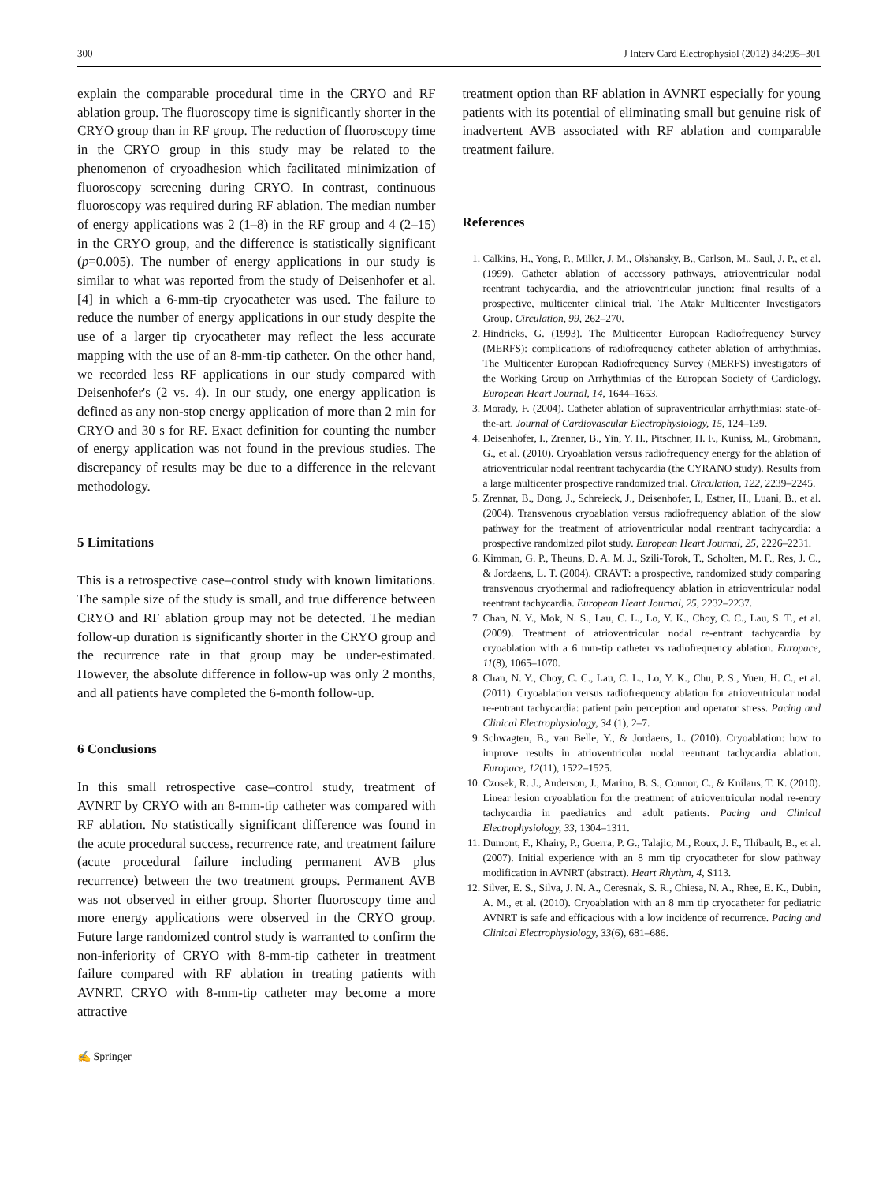300 J Interv Card Electrophysiol (2012) 34:295–301
explain the comparable procedural time in the CRYO and RF ablation group. The fluoroscopy time is significantly shorter in the CRYO group than in RF group. The reduction of fluoroscopy time in the CRYO group in this study may be related to the phenomenon of cryoadhesion which facilitated minimization of fluoroscopy screening during CRYO. In contrast, continuous fluoroscopy was required during RF ablation. The median number of energy applications was 2 (1–8) in the RF group and 4 (2–15) in the CRYO group, and the difference is statistically significant (p=0.005). The number of energy applications in our study is similar to what was reported from the study of Deisenhofer et al. [4] in which a 6-mm-tip cryocatheter was used. The failure to reduce the number of energy applications in our study despite the use of a larger tip cryocatheter may reflect the less accurate mapping with the use of an 8-mm-tip catheter. On the other hand, we recorded less RF applications in our study compared with Deisenhofer's (2 vs. 4). In our study, one energy application is defined as any non-stop energy application of more than 2 min for CRYO and 30 s for RF. Exact definition for counting the number of energy application was not found in the previous studies. The discrepancy of results may be due to a difference in the relevant methodology.
5 Limitations
This is a retrospective case–control study with known limitations. The sample size of the study is small, and true difference between CRYO and RF ablation group may not be detected. The median follow-up duration is significantly shorter in the CRYO group and the recurrence rate in that group may be under-estimated. However, the absolute difference in follow-up was only 2 months, and all patients have completed the 6-month follow-up.
6 Conclusions
In this small retrospective case–control study, treatment of AVNRT by CRYO with an 8-mm-tip catheter was compared with RF ablation. No statistically significant difference was found in the acute procedural success, recurrence rate, and treatment failure (acute procedural failure including permanent AVB plus recurrence) between the two treatment groups. Permanent AVB was not observed in either group. Shorter fluoroscopy time and more energy applications were observed in the CRYO group. Future large randomized control study is warranted to confirm the non-inferiority of CRYO with 8-mm-tip catheter in treatment failure compared with RF ablation in treating patients with AVNRT. CRYO with 8-mm-tip catheter may become a more attractive
treatment option than RF ablation in AVNRT especially for young patients with its potential of eliminating small but genuine risk of inadvertent AVB associated with RF ablation and comparable treatment failure.
References
1. Calkins, H., Yong, P., Miller, J. M., Olshansky, B., Carlson, M., Saul, J. P., et al. (1999). Catheter ablation of accessory pathways, atrioventricular nodal reentrant tachycardia, and the atrioventricular junction: final results of a prospective, multicenter clinical trial. The Atakr Multicenter Investigators Group. Circulation, 99, 262–270.
2. Hindricks, G. (1993). The Multicenter European Radiofrequency Survey (MERFS): complications of radiofrequency catheter ablation of arrhythmias. The Multicenter European Radiofrequency Survey (MERFS) investigators of the Working Group on Arrhythmias of the European Society of Cardiology. European Heart Journal, 14, 1644–1653.
3. Morady, F. (2004). Catheter ablation of supraventricular arrhythmias: state-of-the-art. Journal of Cardiovascular Electrophysiology, 15, 124–139.
4. Deisenhofer, I., Zrenner, B., Yin, Y. H., Pitschner, H. F., Kuniss, M., Grobmann, G., et al. (2010). Cryoablation versus radiofrequency energy for the ablation of atrioventricular nodal reentrant tachycardia (the CYRANO study). Results from a large multicenter prospective randomized trial. Circulation, 122, 2239–2245.
5. Zrennar, B., Dong, J., Schreieck, J., Deisenhofer, I., Estner, H., Luani, B., et al. (2004). Transvenous cryoablation versus radiofrequency ablation of the slow pathway for the treatment of atrioventricular nodal reentrant tachycardia: a prospective randomized pilot study. European Heart Journal, 25, 2226–2231.
6. Kimman, G. P., Theuns, D. A. M. J., Szili-Torok, T., Scholten, M. F., Res, J. C., & Jordaens, L. T. (2004). CRAVT: a prospective, randomized study comparing transvenous cryothermal and radiofrequency ablation in atrioventricular nodal reentrant tachycardia. European Heart Journal, 25, 2232–2237.
7. Chan, N. Y., Mok, N. S., Lau, C. L., Lo, Y. K., Choy, C. C., Lau, S. T., et al. (2009). Treatment of atrioventricular nodal re-entrant tachycardia by cryoablation with a 6 mm-tip catheter vs radiofrequency ablation. Europace, 11(8), 1065–1070.
8. Chan, N. Y., Choy, C. C., Lau, C. L., Lo, Y. K., Chu, P. S., Yuen, H. C., et al. (2011). Cryoablation versus radiofrequency ablation for atrioventricular nodal re-entrant tachycardia: patient pain perception and operator stress. Pacing and Clinical Electrophysiology, 34 (1), 2–7.
9. Schwagten, B., van Belle, Y., & Jordaens, L. (2010). Cryoablation: how to improve results in atrioventricular nodal reentrant tachycardia ablation. Europace, 12(11), 1522–1525.
10. Czosek, R. J., Anderson, J., Marino, B. S., Connor, C., & Knilans, T. K. (2010). Linear lesion cryoablation for the treatment of atrioventricular nodal re-entry tachycardia in paediatrics and adult patients. Pacing and Clinical Electrophysiology, 33, 1304–1311.
11. Dumont, F., Khairy, P., Guerra, P. G., Talajic, M., Roux, J. F., Thibault, B., et al. (2007). Initial experience with an 8 mm tip cryocatheter for slow pathway modification in AVNRT (abstract). Heart Rhythm, 4, S113.
12. Silver, E. S., Silva, J. N. A., Ceresnak, S. R., Chiesa, N. A., Rhee, E. K., Dubin, A. M., et al. (2010). Cryoablation with an 8 mm tip cryocatheter for pediatric AVNRT is safe and efficacious with a low incidence of recurrence. Pacing and Clinical Electrophysiology, 33(6), 681–686.
✍ Springer